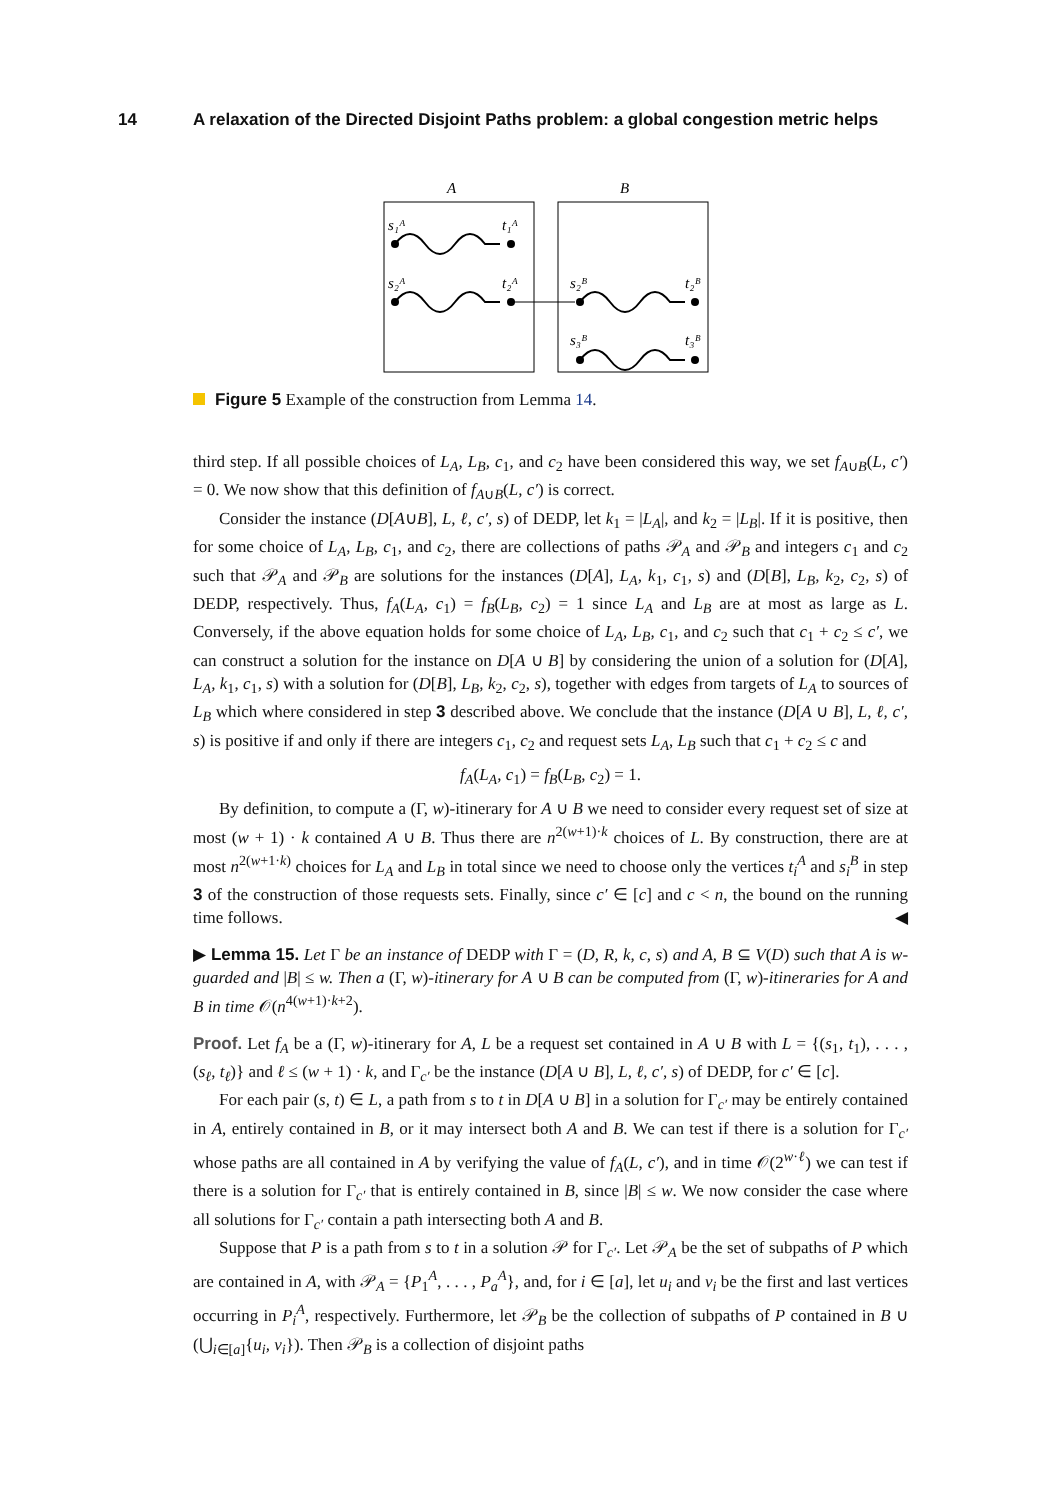14 A relaxation of the Directed Disjoint Paths problem: a global congestion metric helps
A
B
s₁ᴬ
t₁ᴬ
s₂ᴬ
t₂ᴬ
s₂ᴮ
t₂ᴮ
s₃ᴮ
t₃ᴮ
Figure 5 Example of the construction from Lemma 14.
third step. If all possible choices of L<sub>A</sub>, L<sub>B</sub>, c<sub>1</sub>, and c<sub>2</sub> have been considered this way, we set f<sub>A∪B</sub>(L, c′) = 0. We now show that this definition of f<sub>A∪B</sub>(L, c′) is correct.
Consider the instance (D[A∪B], L, ℓ, c′, s) of DEDP, let k<sub>1</sub> = |L<sub>A</sub>|, and k<sub>2</sub> = |L<sub>B</sub>|. If it is positive, then for some choice of L<sub>A</sub>, L<sub>B</sub>, c<sub>1</sub>, and c<sub>2</sub>, there are collections of paths 𝒫<sub>A</sub> and 𝒫<sub>B</sub> and integers c<sub>1</sub> and c<sub>2</sub> such that 𝒫<sub>A</sub> and 𝒫<sub>B</sub> are solutions for the instances (D[A], L<sub>A</sub>, k<sub>1</sub>, c<sub>1</sub>, s) and (D[B], L<sub>B</sub>, k<sub>2</sub>, c<sub>2</sub>, s) of DEDP, respectively. Thus, f<sub>A</sub>(L<sub>A</sub>, c<sub>1</sub>) = f<sub>B</sub>(L<sub>B</sub>, c<sub>2</sub>) = 1 since L<sub>A</sub> and L<sub>B</sub> are at most as large as L. Conversely, if the above equation holds for some choice of L<sub>A</sub>, L<sub>B</sub>, c<sub>1</sub>, and c<sub>2</sub> such that c<sub>1</sub> + c<sub>2</sub> ≤ c′, we can construct a solution for the instance on D[A ∪ B] by considering the union of a solution for (D[A], L<sub>A</sub>, k<sub>1</sub>, c<sub>1</sub>, s) with a solution for (D[B], L<sub>B</sub>, k<sub>2</sub>, c<sub>2</sub>, s), together with edges from targets of L<sub>A</sub> to sources of L<sub>B</sub> which where considered in step 3 described above. We conclude that the instance (D[A ∪ B], L, ℓ, c′, s) is positive if and only if there are integers c<sub>1</sub>, c<sub>2</sub> and request sets L<sub>A</sub>, L<sub>B</sub> such that c<sub>1</sub> + c<sub>2</sub> ≤ c and
f<sub>A</sub>(L<sub>A</sub>, c<sub>1</sub>) = f<sub>B</sub>(L<sub>B</sub>, c<sub>2</sub>) = 1.
By definition, to compute a (Γ, w)-itinerary for A ∪ B we need to consider every request set of size at most (w + 1) · k contained A ∪ B. Thus there are n<sup>2(w+1)·k</sup> choices of L. By construction, there are at most n<sup>2(w+1·k)</sup> choices for L<sub>A</sub> and L<sub>B</sub> in total since we need to choose only the vertices t<sub>i</sub><sup>A</sup> and s<sub>i</sub><sup>B</sup> in step 3 of the construction of those requests sets. Finally, since c′ ∈ [c] and c < n, the bound on the running time follows. ◀
▶ Lemma 15. Let Γ be an instance of DEDP with Γ = (D, R, k, c, s) and A, B ⊆ V(D) such that A is w-guarded and |B| ≤ w. Then a (Γ, w)-itinerary for A ∪ B can be computed from (Γ, w)-itineraries for A and B in time 𝒪(n<sup>4(w+1)·k+2</sup>).
Proof. Let f<sub>A</sub> be a (Γ, w)-itinerary for A, L be a request set contained in A ∪ B with L = {(s<sub>1</sub>, t<sub>1</sub>), . . . , (s<sub>ℓ</sub>, t<sub>ℓ</sub>)} and ℓ ≤ (w + 1) · k, and Γ<sub>c′</sub> be the instance (D[A ∪ B], L, ℓ, c′, s) of DEDP, for c′ ∈ [c].
For each pair (s, t) ∈ L, a path from s to t in D[A ∪ B] in a solution for Γ<sub>c′</sub> may be entirely contained in A, entirely contained in B, or it may intersect both A and B. We can test if there is a solution for Γ<sub>c′</sub> whose paths are all contained in A by verifying the value of f<sub>A</sub>(L, c′), and in time 𝒪(2<sup>w·ℓ</sup>) we can test if there is a solution for Γ<sub>c′</sub> that is entirely contained in B, since |B| ≤ w. We now consider the case where all solutions for Γ<sub>c′</sub> contain a path intersecting both A and B.
Suppose that P is a path from s to t in a solution 𝒫 for Γ<sub>c′</sub>. Let 𝒫<sub>A</sub> be the set of subpaths of P which are contained in A, with 𝒫<sub>A</sub> = {P<sub>1</sub><sup>A</sup>, . . . , P<sub>a</sub><sup>A</sup>}, and, for i ∈ [a], let u<sub>i</sub> and v<sub>i</sub> be the first and last vertices occurring in P<sub>i</sub><sup>A</sup>, respectively. Furthermore, let 𝒫<sub>B</sub> be the collection of subpaths of P contained in B ∪ (⋃<sub>i∈[a]</sub>{u<sub>i</sub>, v<sub>i</sub>}). Then 𝒫<sub>B</sub> is a collection of disjoint paths